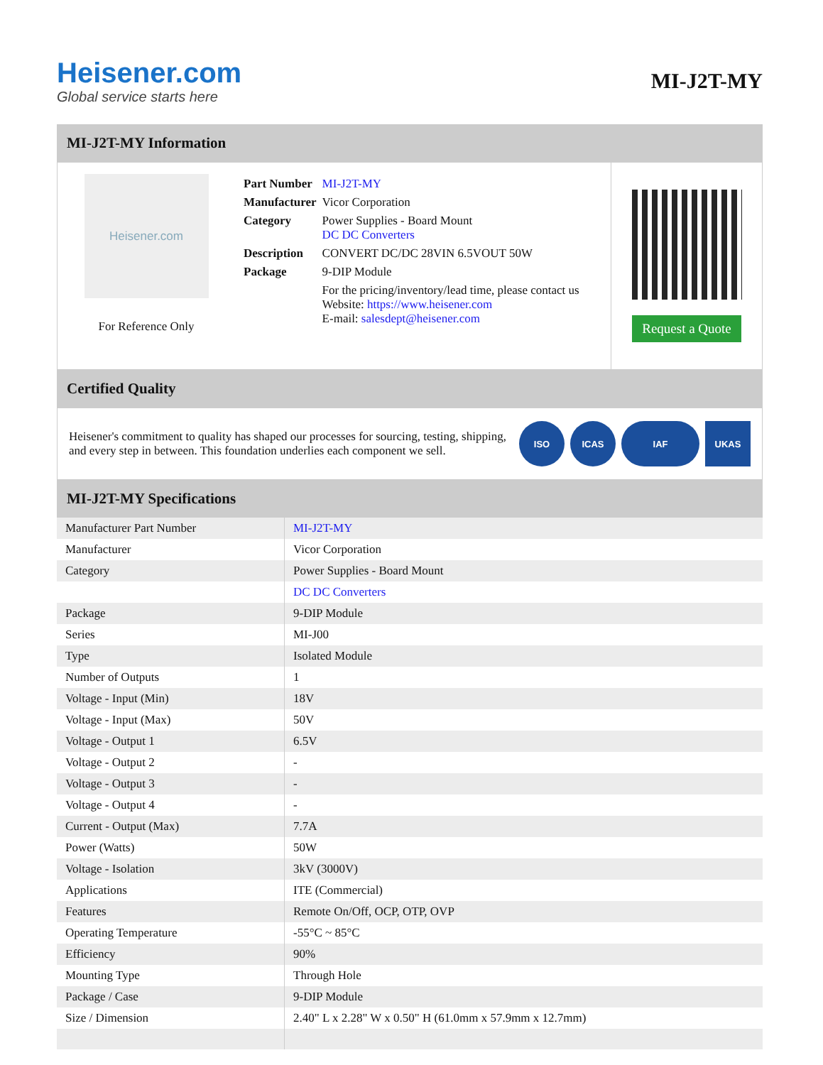Heisener.com
Global service starts here
MI-J2T-MY
MI-J2T-MY Information
Heisener.com
For Reference Only
| Part Number | MI-J2T-MY |
| Manufacturer | Vicor Corporation |
| Category | Power Supplies - Board Mount DC DC Converters |
| Description | CONVERT DC/DC 28VIN 6.5VOUT 50W |
| Package | 9-DIP Module |
| | For the pricing/inventory/lead time, please contact us Website: https://www.heisener.com E-mail: salesdept@heisener.com |
Request a Quote
Certified Quality
Heisener's commitment to quality has shaped our processes for sourcing, testing, shipping, and every step in between. This foundation underlies each component we sell.
ISO ICAS IAF UKAS
MI-J2T-MY Specifications
| Manufacturer Part Number | MI-J2T-MY |
| Manufacturer | Vicor Corporation |
| Category | Power Supplies - Board Mount |
| | DC DC Converters |
| Package | 9-DIP Module |
| Series | MI-J00 |
| Type | Isolated Module |
| Number of Outputs | 1 |
| Voltage - Input (Min) | 18V |
| Voltage - Input (Max) | 50V |
| Voltage - Output 1 | 6.5V |
| Voltage - Output 2 | - |
| Voltage - Output 3 | - |
| Voltage - Output 4 | - |
| Current - Output (Max) | 7.7A |
| Power (Watts) | 50W |
| Voltage - Isolation | 3kV (3000V) |
| Applications | ITE (Commercial) |
| Features | Remote On/Off, OCP, OTP, OVP |
| Operating Temperature | -55°C ~ 85°C |
| Efficiency | 90% |
| Mounting Type | Through Hole |
| Package / Case | 9-DIP Module |
| Size / Dimension | 2.40" L x 2.28" W x 0.50" H (61.0mm x 57.9mm x 12.7mm) |